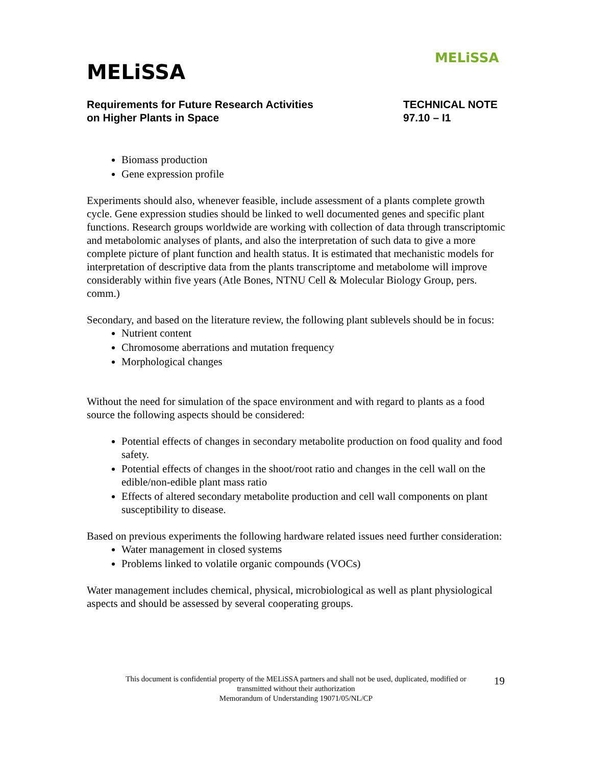MELiSSA
MELiSSA
Requirements for Future Research Activities
on Higher Plants in Space
TECHNICAL NOTE
97.10 – I1
Biomass production
Gene expression profile
Experiments should also, whenever feasible, include assessment of a plants complete growth cycle. Gene expression studies should be linked to well documented genes and specific plant functions. Research groups worldwide are working with collection of data through transcriptomic and metabolomic analyses of plants, and also the interpretation of such data to give a more complete picture of plant function and health status. It is estimated that mechanistic models for interpretation of descriptive data from the plants transcriptome and metabolome will improve considerably within five years (Atle Bones, NTNU Cell & Molecular Biology Group, pers. comm.)
Secondary, and based on the literature review, the following plant sublevels should be in focus:
Nutrient content
Chromosome aberrations and mutation frequency
Morphological changes
Without the need for simulation of the space environment and with regard to plants as a food source the following aspects should be considered:
Potential effects of changes in secondary metabolite production on food quality and food safety.
Potential effects of changes in the shoot/root ratio and changes in the cell wall on the edible/non-edible plant mass ratio
Effects of altered secondary metabolite production and cell wall components on plant susceptibility to disease.
Based on previous experiments the following hardware related issues need further consideration:
Water management in closed systems
Problems linked to volatile organic compounds (VOCs)
Water management includes chemical, physical, microbiological as well as plant physiological aspects and should be assessed by several cooperating groups.
This document is confidential property of the MELiSSA partners and shall not be used, duplicated, modified or
transmitted without their authorization
Memorandum of Understanding 19071/05/NL/CP
19